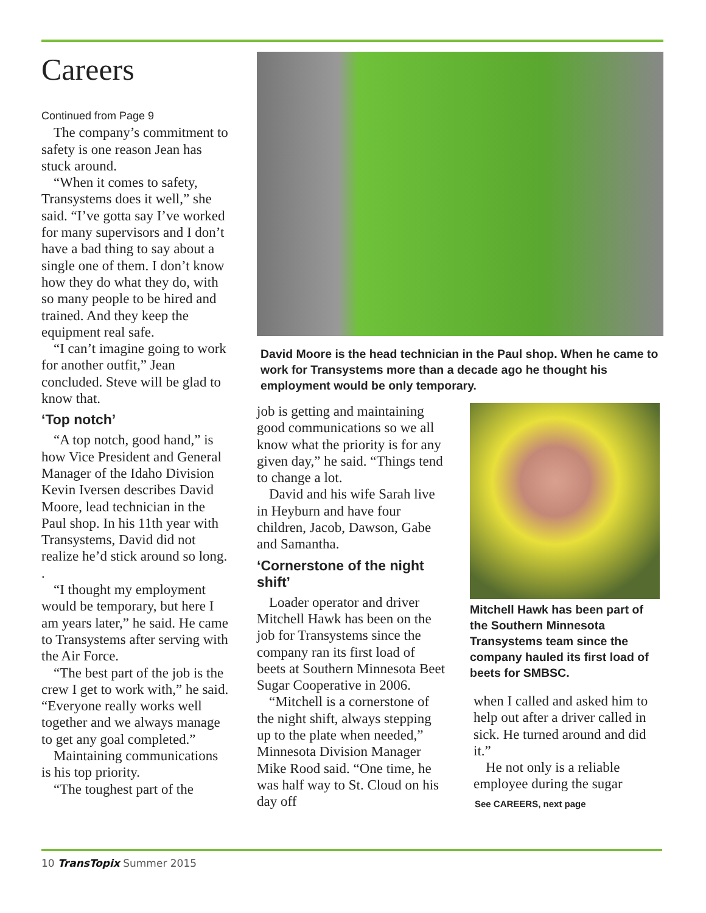Careers
Continued from Page 9
The company’s commitment to safety is one reason Jean has stuck around.
“When it comes to safety, Transystems does it well,” she said. “I’ve gotta say I’ve worked for many supervisors and I don’t have a bad thing to say about a single one of them. I don’t know how they do what they do, with so many people to be hired and trained. And they keep the equipment real safe.
“I can’t imagine going to work for another outfit,” Jean concluded. Steve will be glad to know that.
‘Top notch’
“A top notch, good hand,” is how Vice President and General Manager of the Idaho Division Kevin Iversen describes David Moore, lead technician in the Paul shop. In his 11th year with Transystems, David did not realize he’d stick around so long. .
“I thought my employment would be temporary, but here I am years later,” he said. He came to Transystems after serving with the Air Force.
“The best part of the job is the crew I get to work with,” he said. “Everyone really works well together and we always manage to get any goal completed.”
Maintaining communications is his top priority.
“The toughest part of the
David Moore is the head technician in the Paul shop. When he came to work for Transystems more than a decade ago he thought his employment would be only temporary.
job is getting and maintaining good communications so we all know what the priority is for any given day,” he said. “Things tend to change a lot.
David and his wife Sarah live in Heyburn and have four children, Jacob, Dawson, Gabe and Samantha.
‘Cornerstone of the night shift’
Loader operator and driver Mitchell Hawk has been on the job for Transystems since the company ran its first load of beets at Southern Minnesota Beet Sugar Cooperative in 2006.
“Mitchell is a cornerstone of the night shift, always stepping up to the plate when needed,” Minnesota Division Manager Mike Rood said. “One time, he was half way to St. Cloud on his day off
Mitchell Hawk has been part of the Southern Minnesota Transystems team since the company hauled its first load of beets for SMBSC.
when I called and asked him to help out after a driver called in sick. He turned around and did it.”
He not only is a reliable employee during the sugar
See CAREERS, next page
10 TransTopix Summer 2015